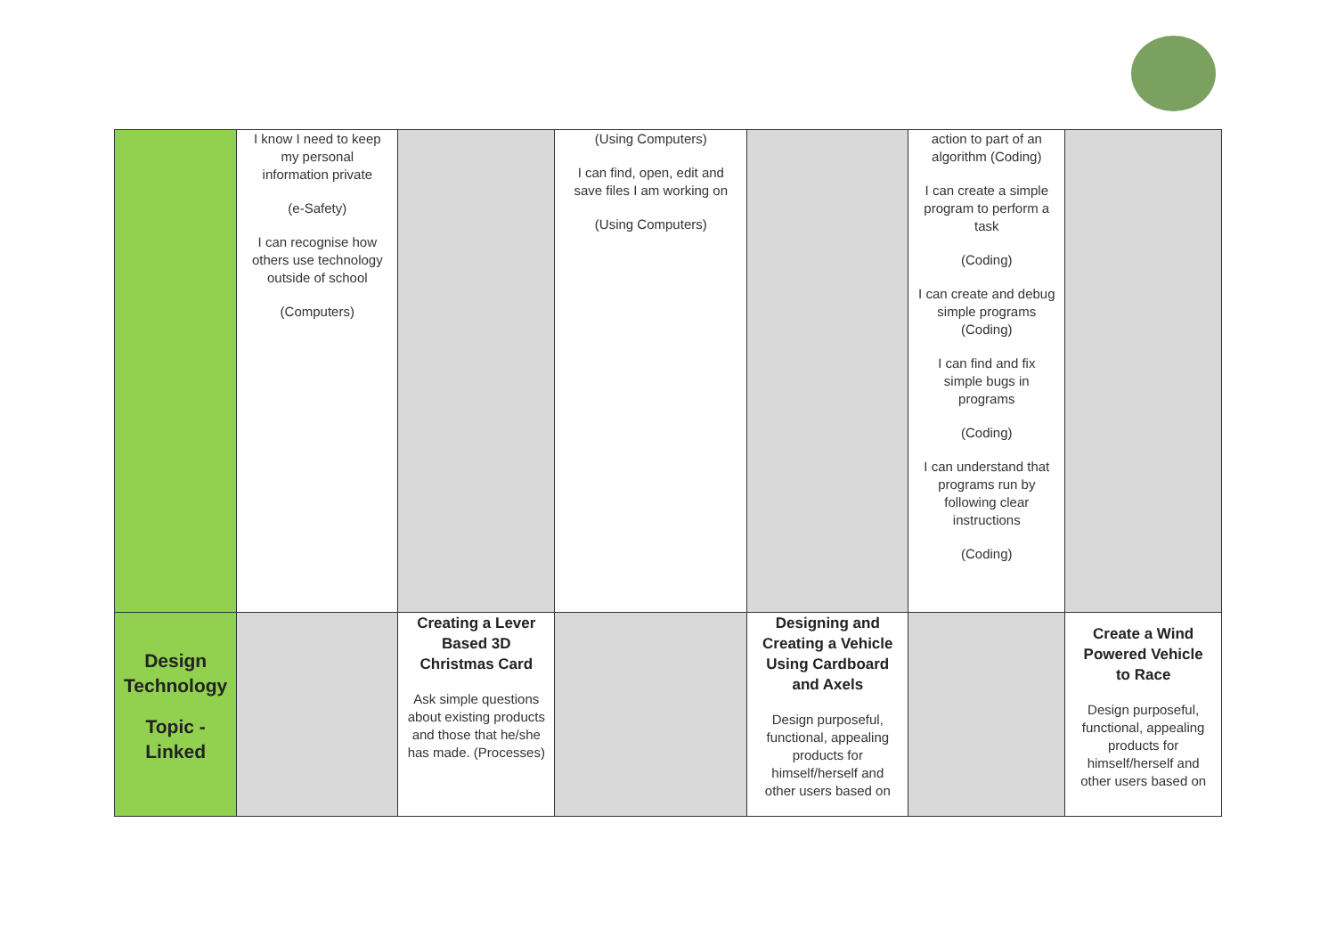| | I know I need to keep my personal information private (e-Safety) I can recognise how others use technology outside of school (Computers) | | (Using Computers) I can find, open, edit and save files I am working on (Using Computers) | | action to part of an algorithm (Coding) I can create a simple program to perform a task (Coding) I can create and debug simple programs (Coding) I can find and fix simple bugs in programs (Coding) I can understand that programs run by following clear instructions (Coding) | |
| Design Technology Topic - Linked | | Creating a Lever Based 3D Christmas Card Ask simple questions about existing products and those that he/she has made. (Processes) | | Designing and Creating a Vehicle Using Cardboard and Axels Design purposeful, functional, appealing products for himself/herself and other users based on | | Create a Wind Powered Vehicle to Race Design purposeful, functional, appealing products for himself/herself and other users based on |